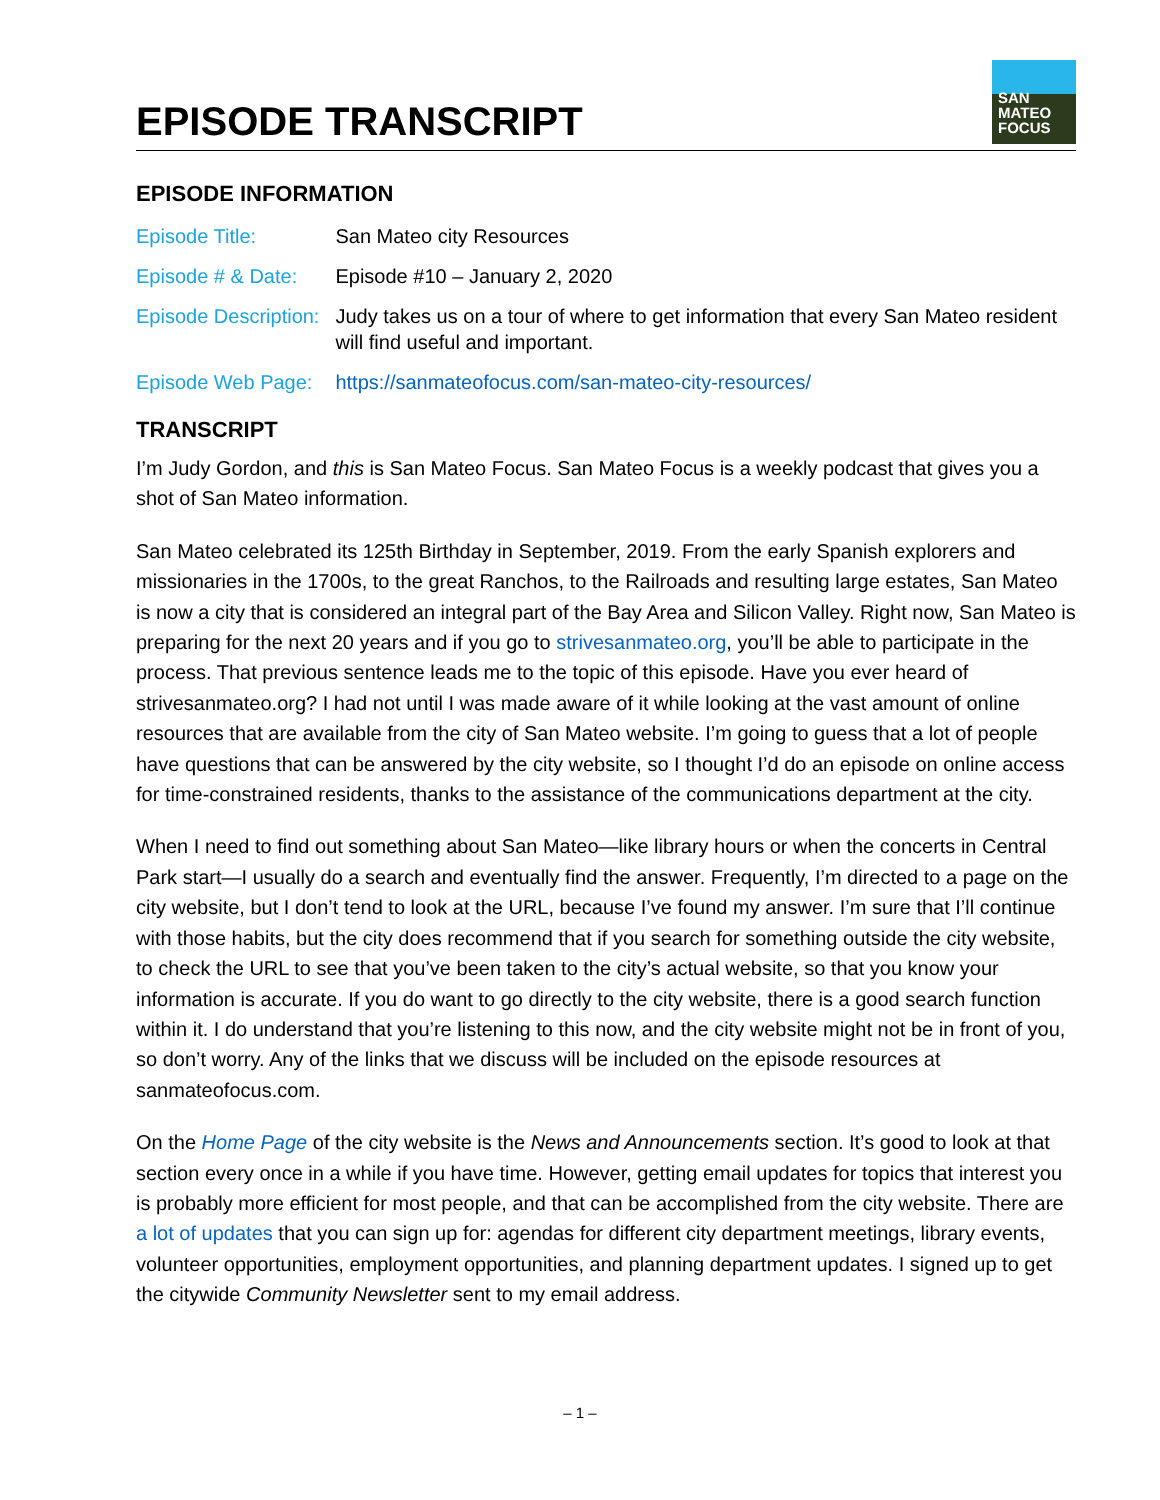EPISODE TRANSCRIPT
SAN
MATEO
FOCUS
EPISODE INFORMATION
| Episode Title: | San Mateo city Resources |
| Episode # & Date: | Episode #10 – January 2, 2020 |
| Episode Description: | Judy takes us on a tour of where to get information that every San Mateo resident will find useful and important. |
| Episode Web Page: | https://sanmateofocus.com/san-mateo-city-resources/ |
TRANSCRIPT
I’m Judy Gordon, and this is San Mateo Focus. San Mateo Focus is a weekly podcast that gives you a shot of San Mateo information.
San Mateo celebrated its 125th Birthday in September, 2019. From the early Spanish explorers and missionaries in the 1700s, to the great Ranchos, to the Railroads and resulting large estates, San Mateo is now a city that is considered an integral part of the Bay Area and Silicon Valley. Right now, San Mateo is preparing for the next 20 years and if you go to strivesanmateo.org, you’ll be able to participate in the process. That previous sentence leads me to the topic of this episode. Have you ever heard of strivesanmateo.org? I had not until I was made aware of it while looking at the vast amount of online resources that are available from the city of San Mateo website. I’m going to guess that a lot of people have questions that can be answered by the city website, so I thought I’d do an episode on online access for time-constrained residents, thanks to the assistance of the communications department at the city.
When I need to find out something about San Mateo—like library hours or when the concerts in Central Park start—I usually do a search and eventually find the answer. Frequently, I’m directed to a page on the city website, but I don’t tend to look at the URL, because I’ve found my answer. I’m sure that I’ll continue with those habits, but the city does recommend that if you search for something outside the city website, to check the URL to see that you’ve been taken to the city’s actual website, so that you know your information is accurate. If you do want to go directly to the city website, there is a good search function within it. I do understand that you’re listening to this now, and the city website might not be in front of you, so don’t worry. Any of the links that we discuss will be included on the episode resources at sanmateofocus.com.
On the Home Page of the city website is the News and Announcements section. It’s good to look at that section every once in a while if you have time. However, getting email updates for topics that interest you is probably more efficient for most people, and that can be accomplished from the city website. There are a lot of updates that you can sign up for: agendas for different city department meetings, library events, volunteer opportunities, employment opportunities, and planning department updates. I signed up to get the citywide Community Newsletter sent to my email address.
– 1 –